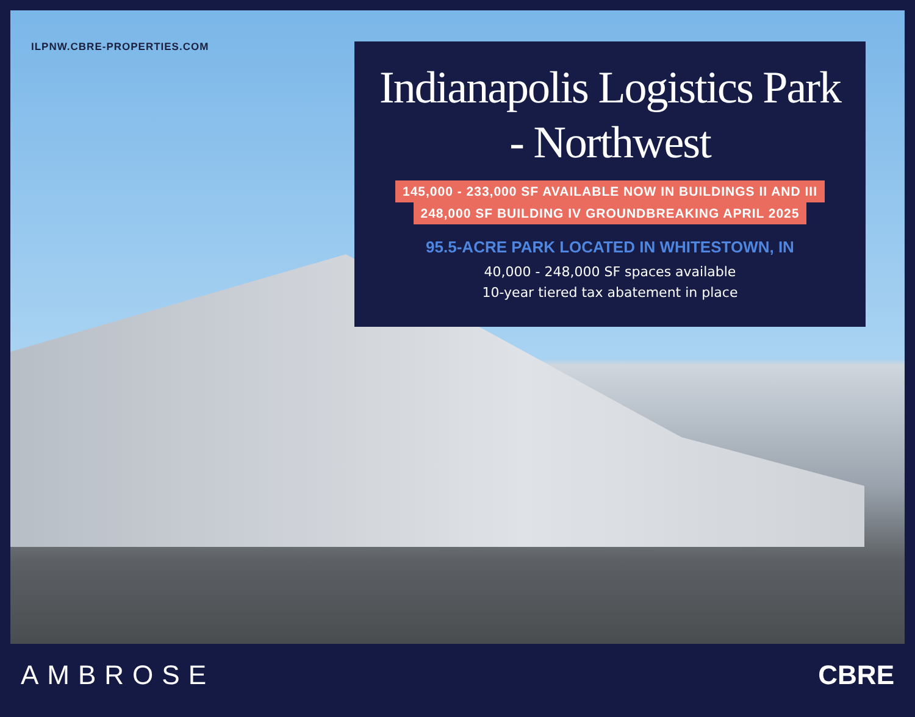ILPNW.CBRE-PROPERTIES.COM
Indianapolis Logistics Park
- Northwest
145,000 - 233,000 SF AVAILABLE NOW IN BUILDINGS II AND III
248,000 SF BUILDING IV GROUNDBREAKING APRIL 2025
95.5-ACRE PARK LOCATED IN WHITESTOWN, IN
40,000 - 248,000 SF spaces available
10-year tiered tax abatement in place
AMBROSE CBRE